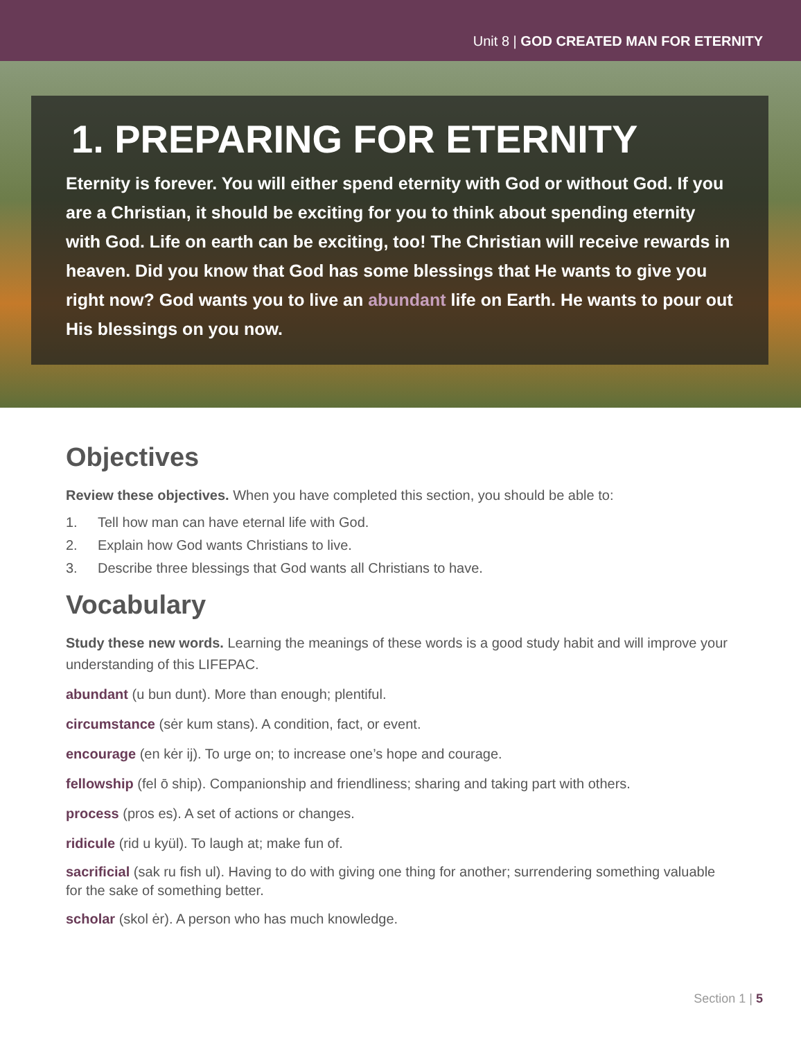Unit 8 | GOD CREATED MAN FOR ETERNITY
1. PREPARING FOR ETERNITY
Eternity is forever. You will either spend eternity with God or without God. If you are a Christian, it should be exciting for you to think about spending eternity with God. Life on earth can be exciting, too! The Christian will receive rewards in heaven. Did you know that God has some blessings that He wants to give you right now? God wants you to live an abundant life on Earth. He wants to pour out His blessings on you now.
Objectives
Review these objectives. When you have completed this section, you should be able to:
1. Tell how man can have eternal life with God.
2. Explain how God wants Christians to live.
3. Describe three blessings that God wants all Christians to have.
Vocabulary
Study these new words. Learning the meanings of these words is a good study habit and will improve your understanding of this LIFEPAC.
abundant (u bun dunt). More than enough; plentiful.
circumstance (sėr kum stans). A condition, fact, or event.
encourage (en kėr ij). To urge on; to increase one’s hope and courage.
fellowship (fel ō ship). Companionship and friendliness; sharing and taking part with others.
process (pros es). A set of actions or changes.
ridicule (rid u kyül). To laugh at; make fun of.
sacrificial (sak ru fish ul). Having to do with giving one thing for another; surrendering something valuable for the sake of something better.
scholar (skol ėr). A person who has much knowledge.
Section 1 | 5